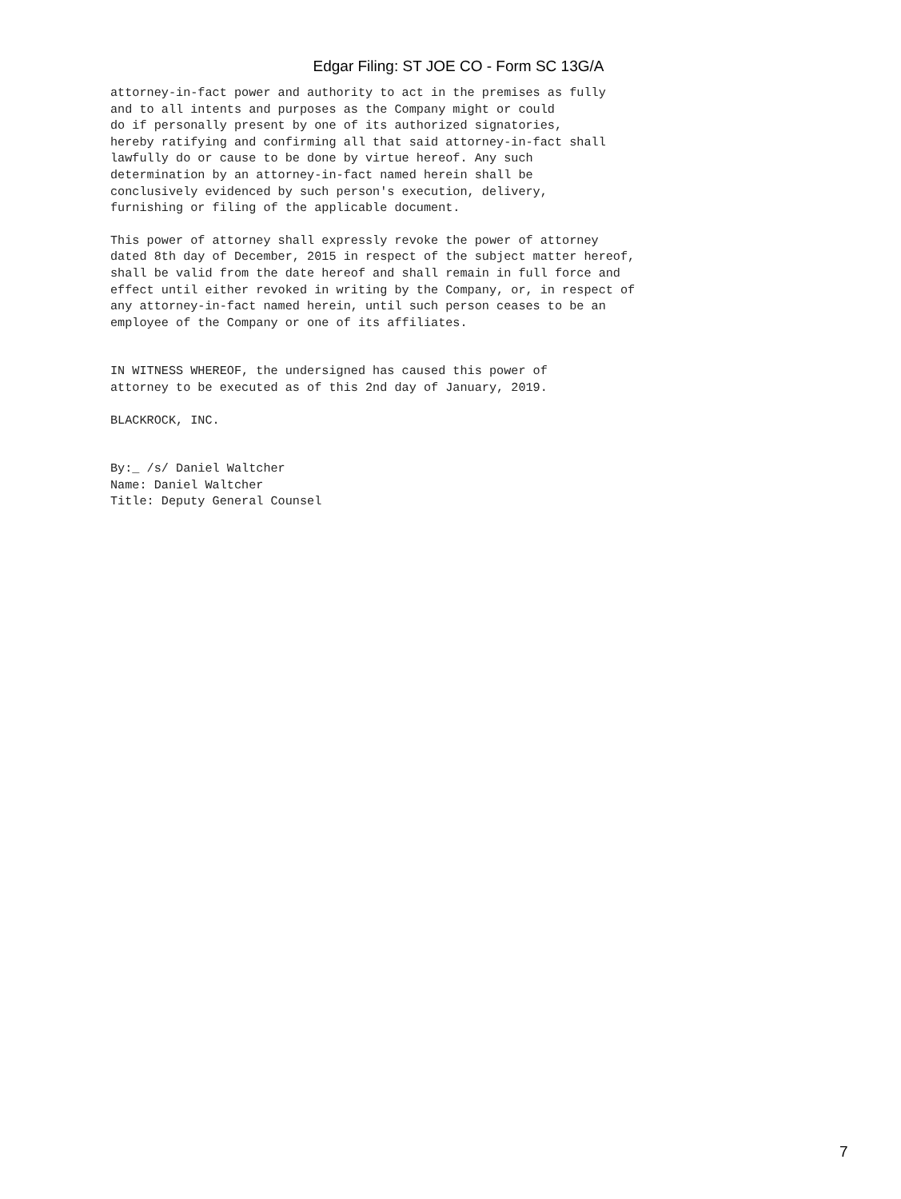Edgar Filing: ST JOE CO - Form SC 13G/A
attorney-in-fact power and authority to act in the premises as fully
and to all intents and purposes as the Company might or could
do if personally present by one of its authorized signatories,
hereby ratifying and confirming all that said attorney-in-fact shall
lawfully do or cause to be done by virtue hereof. Any such
determination by an attorney-in-fact named herein shall be
conclusively evidenced by such person's execution, delivery,
furnishing or filing of the applicable document.
This power of attorney shall expressly revoke the power of attorney
dated 8th day of December, 2015 in respect of the subject matter hereof,
shall be valid from the date hereof and shall remain in full force and
effect until either revoked in writing by the Company, or, in respect of
any attorney-in-fact named herein, until such person ceases to be an
employee of the Company or one of its affiliates.
IN WITNESS WHEREOF, the undersigned has caused this power of
attorney to be executed as of this 2nd day of January, 2019.
BLACKROCK, INC.
By:_ /s/ Daniel Waltcher
Name: Daniel Waltcher
Title: Deputy General Counsel
7